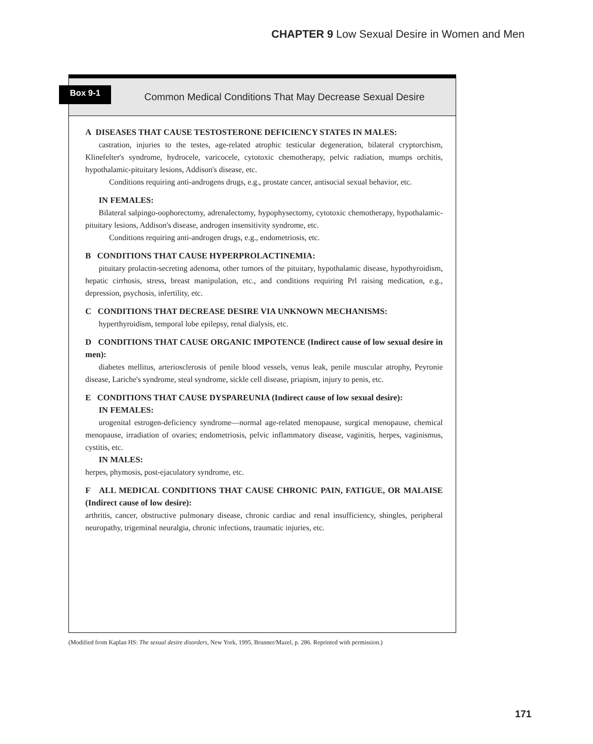CHAPTER 9 Low Sexual Desire in Women and Men
Box 9-1
Common Medical Conditions That May Decrease Sexual Desire
A DISEASES THAT CAUSE TESTOSTERONE DEFICIENCY STATES IN MALES:
castration, injuries to the testes, age-related atrophic testicular degeneration, bilateral cryptorchism, Klinefelter's syndrome, hydrocele, varicocele, cytotoxic chemotherapy, pelvic radiation, mumps orchitis, hypothalamic-pituitary lesions, Addison's disease, etc.
Conditions requiring anti-androgens drugs, e.g., prostate cancer, antisocial sexual behavior, etc.
IN FEMALES:
Bilateral salpingo-oophorectomy, adrenalectomy, hypophysectomy, cytotoxic chemotherapy, hypothalamic-pituitary lesions, Addison's disease, androgen insensitivity syndrome, etc.
Conditions requiring anti-androgen drugs, e.g., endometriosis, etc.
B CONDITIONS THAT CAUSE HYPERPROLACTINEMIA:
pituitary prolactin-secreting adenoma, other tumors of the pituitary, hypothalamic disease, hypothyroidism, hepatic cirrhosis, stress, breast manipulation, etc., and conditions requiring Prl raising medication, e.g., depression, psychosis, infertility, etc.
C CONDITIONS THAT DECREASE DESIRE VIA UNKNOWN MECHANISMS:
hyperthyroidism, temporal lobe epilepsy, renal dialysis, etc.
D CONDITIONS THAT CAUSE ORGANIC IMPOTENCE (Indirect cause of low sexual desire in men):
diabetes mellitus, arteriosclerosis of penile blood vessels, venus leak, penile muscular atrophy, Peyronie disease, Lariche's syndrome, steal syndrome, sickle cell disease, priapism, injury to penis, etc.
E CONDITIONS THAT CAUSE DYSPAREUNIA (Indirect cause of low sexual desire):
IN FEMALES:
urogenital estrogen-deficiency syndrome—normal age-related menopause, surgical menopause, chemical menopause, irradiation of ovaries; endometriosis, pelvic inflammatory disease, vaginitis, herpes, vaginismus, cystitis, etc.
IN MALES:
herpes, phymosis, post-ejaculatory syndrome, etc.
F ALL MEDICAL CONDITIONS THAT CAUSE CHRONIC PAIN, FATIGUE, OR MALAISE (Indirect cause of low desire):
arthritis, cancer, obstructive pulmonary disease, chronic cardiac and renal insufficiency, shingles, peripheral neuropathy, trigeminal neuralgia, chronic infections, traumatic injuries, etc.
(Modified from Kaplan HS: The sexual desire disorders, New York, 1995, Brunner/Mazel, p. 286. Reprinted with permission.)
171